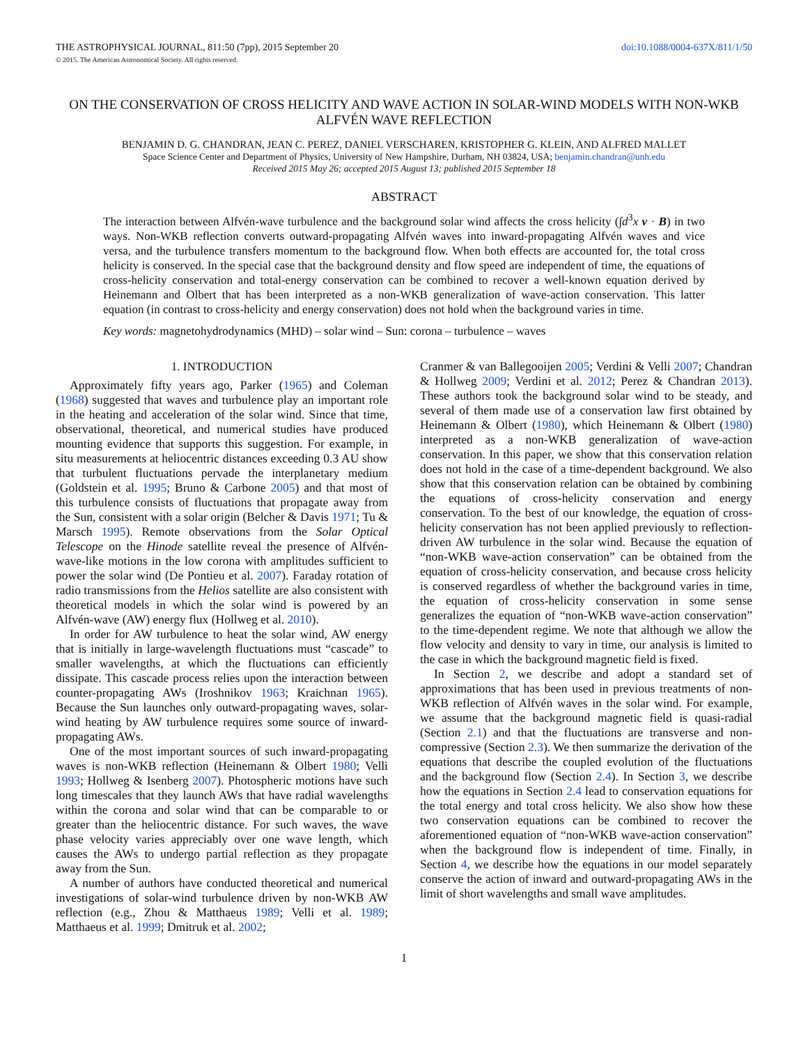THE ASTROPHYSICAL JOURNAL, 811:50 (7pp), 2015 September 20 doi:10.1088/0004-637X/811/1/50
© 2015. The American Astronomical Society. All rights reserved.
ON THE CONSERVATION OF CROSS HELICITY AND WAVE ACTION IN SOLAR-WIND MODELS WITH NON-WKB ALFVÉN WAVE REFLECTION
BENJAMIN D. G. CHANDRAN, JEAN C. PEREZ, DANIEL VERSCHAREN, KRISTOPHER G. KLEIN, AND ALFRED MALLET
Space Science Center and Department of Physics, University of New Hampshire, Durham, NH 03824, USA; benjamin.chandran@unh.edu
Received 2015 May 26; accepted 2015 August 13; published 2015 September 18
ABSTRACT
The interaction between Alfvén-wave turbulence and the background solar wind affects the cross helicity (∫d<sup>3</sup>x v · B) in two ways. Non-WKB reflection converts outward-propagating Alfvén waves into inward-propagating Alfvén waves and vice versa, and the turbulence transfers momentum to the background flow. When both effects are accounted for, the total cross helicity is conserved. In the special case that the background density and flow speed are independent of time, the equations of cross-helicity conservation and total-energy conservation can be combined to recover a well-known equation derived by Heinemann and Olbert that has been interpreted as a non-WKB generalization of wave-action conservation. This latter equation (in contrast to cross-helicity and energy conservation) does not hold when the background varies in time.
Key words: magnetohydrodynamics (MHD) – solar wind – Sun: corona – turbulence – waves
1. INTRODUCTION
Approximately fifty years ago, Parker (1965) and Coleman (1968) suggested that waves and turbulence play an important role in the heating and acceleration of the solar wind. Since that time, observational, theoretical, and numerical studies have produced mounting evidence that supports this suggestion. For example, in situ measurements at heliocentric distances exceeding 0.3 AU show that turbulent fluctuations pervade the interplanetary medium (Goldstein et al. 1995; Bruno & Carbone 2005) and that most of this turbulence consists of fluctuations that propagate away from the Sun, consistent with a solar origin (Belcher & Davis 1971; Tu & Marsch 1995). Remote observations from the Solar Optical Telescope on the Hinode satellite reveal the presence of Alfvén-wave-like motions in the low corona with amplitudes sufficient to power the solar wind (De Pontieu et al. 2007). Faraday rotation of radio transmissions from the Helios satellite are also consistent with theoretical models in which the solar wind is powered by an Alfvén-wave (AW) energy flux (Hollweg et al. 2010).
In order for AW turbulence to heat the solar wind, AW energy that is initially in large-wavelength fluctuations must “cascade” to smaller wavelengths, at which the fluctuations can efficiently dissipate. This cascade process relies upon the interaction between counter-propagating AWs (Iroshnikov 1963; Kraichnan 1965). Because the Sun launches only outward-propagating waves, solar-wind heating by AW turbulence requires some source of inward-propagating AWs.
One of the most important sources of such inward-propagating waves is non-WKB reflection (Heinemann & Olbert 1980; Velli 1993; Hollweg & Isenberg 2007). Photospheric motions have such long timescales that they launch AWs that have radial wavelengths within the corona and solar wind that can be comparable to or greater than the heliocentric distance. For such waves, the wave phase velocity varies appreciably over one wave length, which causes the AWs to undergo partial reflection as they propagate away from the Sun.
A number of authors have conducted theoretical and numerical investigations of solar-wind turbulence driven by non-WKB AW reflection (e.g., Zhou & Matthaeus 1989; Velli et al. 1989; Matthaeus et al. 1999; Dmitruk et al. 2002;
Cranmer & van Ballegooijen 2005; Verdini & Velli 2007; Chandran & Hollweg 2009; Verdini et al. 2012; Perez & Chandran 2013). These authors took the background solar wind to be steady, and several of them made use of a conservation law first obtained by Heinemann & Olbert (1980), which Heinemann & Olbert (1980) interpreted as a non-WKB generalization of wave-action conservation. In this paper, we show that this conservation relation does not hold in the case of a time-dependent background. We also show that this conservation relation can be obtained by combining the equations of cross-helicity conservation and energy conservation. To the best of our knowledge, the equation of cross-helicity conservation has not been applied previously to reflection-driven AW turbulence in the solar wind. Because the equation of “non-WKB wave-action conservation” can be obtained from the equation of cross-helicity conservation, and because cross helicity is conserved regardless of whether the background varies in time, the equation of cross-helicity conservation in some sense generalizes the equation of “non-WKB wave-action conservation” to the time-dependent regime. We note that although we allow the flow velocity and density to vary in time, our analysis is limited to the case in which the background magnetic field is fixed.
In Section 2, we describe and adopt a standard set of approximations that has been used in previous treatments of non-WKB reflection of Alfvén waves in the solar wind. For example, we assume that the background magnetic field is quasi-radial (Section 2.1) and that the fluctuations are transverse and non-compressive (Section 2.3). We then summarize the derivation of the equations that describe the coupled evolution of the fluctuations and the background flow (Section 2.4). In Section 3, we describe how the equations in Section 2.4 lead to conservation equations for the total energy and total cross helicity. We also show how these two conservation equations can be combined to recover the aforementioned equation of “non-WKB wave-action conservation” when the background flow is independent of time. Finally, in Section 4, we describe how the equations in our model separately conserve the action of inward and outward-propagating AWs in the limit of short wavelengths and small wave amplitudes.
1